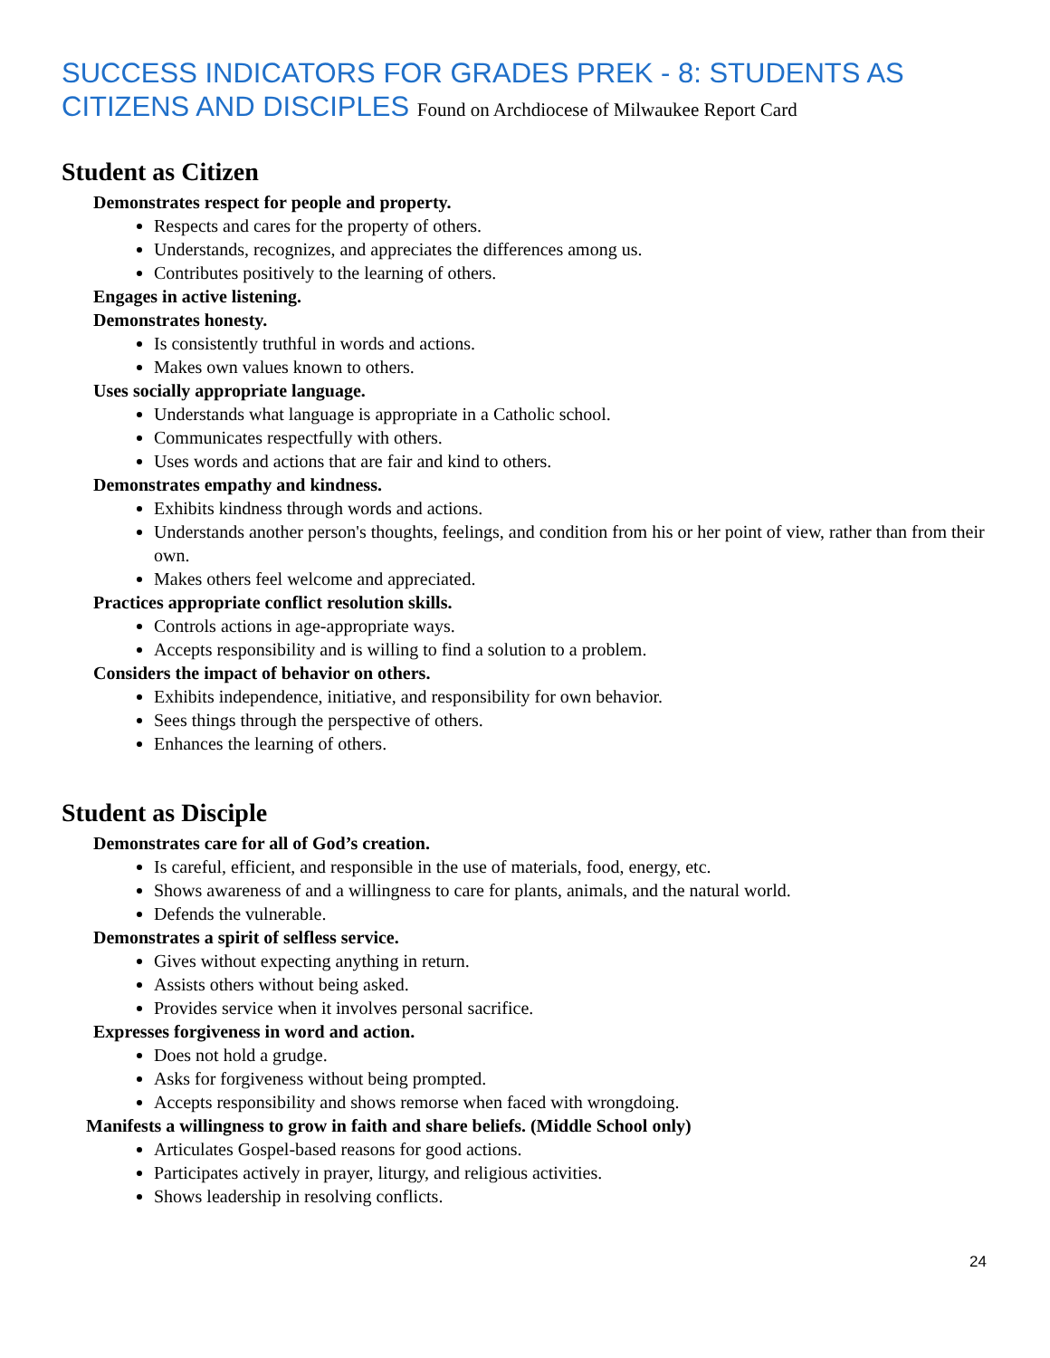SUCCESS INDICATORS FOR GRADES PREK - 8: STUDENTS AS CITIZENS AND DISCIPLES Found on Archdiocese of Milwaukee Report Card
Student as Citizen
Demonstrates respect for people and property.
Respects and cares for the property of others.
Understands, recognizes, and appreciates the differences among us.
Contributes positively to the learning of others.
Engages in active listening.
Demonstrates honesty.
Is consistently truthful in words and actions.
Makes own values known to others.
Uses socially appropriate language.
Understands what language is appropriate in a Catholic school.
Communicates respectfully with others.
Uses words and actions that are fair and kind to others.
Demonstrates empathy and kindness.
Exhibits kindness through words and actions.
Understands another person's thoughts, feelings, and condition from his or her point of view, rather than from their own.
Makes others feel welcome and appreciated.
Practices appropriate conflict resolution skills.
Controls actions in age-appropriate ways.
Accepts responsibility and is willing to find a solution to a problem.
Considers the impact of behavior on others.
Exhibits independence, initiative, and responsibility for own behavior.
Sees things through the perspective of others.
Enhances the learning of others.
Student as Disciple
Demonstrates care for all of God’s creation.
Is careful, efficient, and responsible in the use of materials, food, energy, etc.
Shows awareness of and a willingness to care for plants, animals, and the natural world.
Defends the vulnerable.
Demonstrates a spirit of selfless service.
Gives without expecting anything in return.
Assists others without being asked.
Provides service when it involves personal sacrifice.
Expresses forgiveness in word and action.
Does not hold a grudge.
Asks for forgiveness without being prompted.
Accepts responsibility and shows remorse when faced with wrongdoing.
Manifests a willingness to grow in faith and share beliefs. (Middle School only)
Articulates Gospel-based reasons for good actions.
Participates actively in prayer, liturgy, and religious activities.
Shows leadership in resolving conflicts.
24